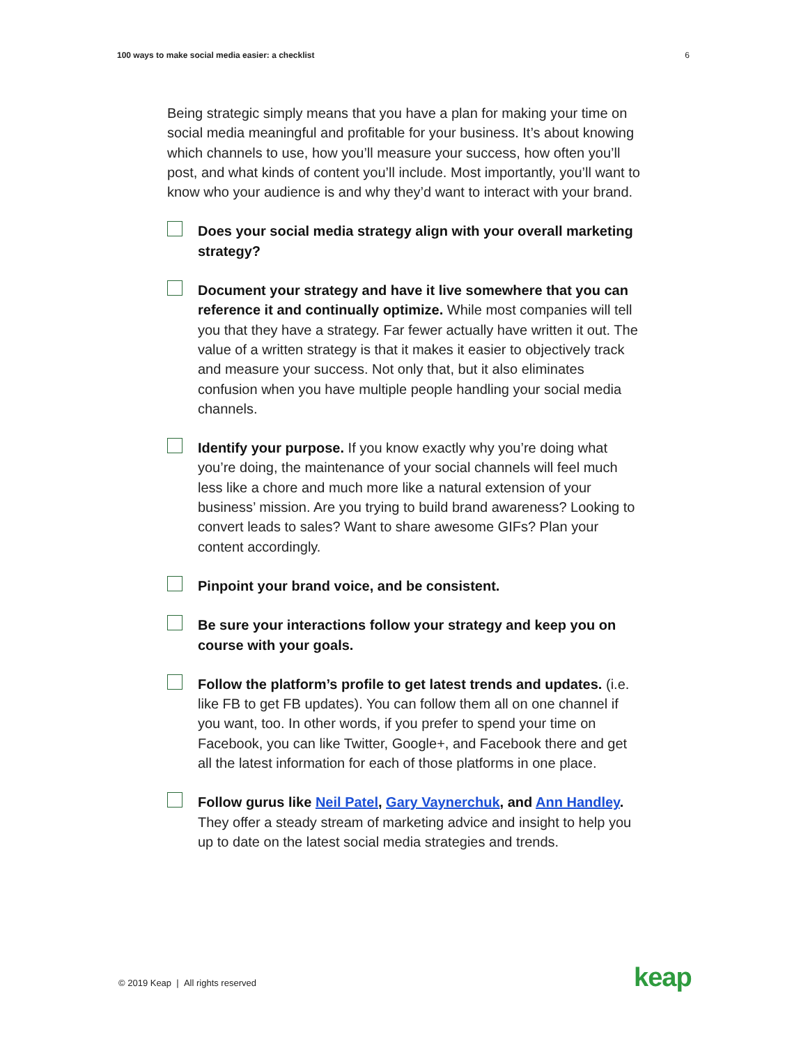100 ways to make social media easier: a checklist 6
Being strategic simply means that you have a plan for making your time on social media meaningful and profitable for your business. It’s about knowing which channels to use, how you’ll measure your success, how often you’ll post, and what kinds of content you’ll include. Most importantly, you’ll want to know who your audience is and why they’d want to interact with your brand.
Does your social media strategy align with your overall marketing strategy?
Document your strategy and have it live somewhere that you can reference it and continually optimize. While most companies will tell you that they have a strategy. Far fewer actually have written it out. The value of a written strategy is that it makes it easier to objectively track and measure your success. Not only that, but it also eliminates confusion when you have multiple people handling your social media channels.
Identify your purpose. If you know exactly why you’re doing what you’re doing, the maintenance of your social channels will feel much less like a chore and much more like a natural extension of your business’ mission. Are you trying to build brand awareness? Looking to convert leads to sales? Want to share awesome GIFs? Plan your content accordingly.
Pinpoint your brand voice, and be consistent.
Be sure your interactions follow your strategy and keep you on course with your goals.
Follow the platform’s profile to get latest trends and updates. (i.e. like FB to get FB updates). You can follow them all on one channel if you want, too. In other words, if you prefer to spend your time on Facebook, you can like Twitter, Google+, and Facebook there and get all the latest information for each of those platforms in one place.
Follow gurus like Neil Patel, Gary Vaynerchuk, and Ann Handley. They offer a steady stream of marketing advice and insight to help you up to date on the latest social media strategies and trends.
© 2019 Keap | All rights reserved
keap